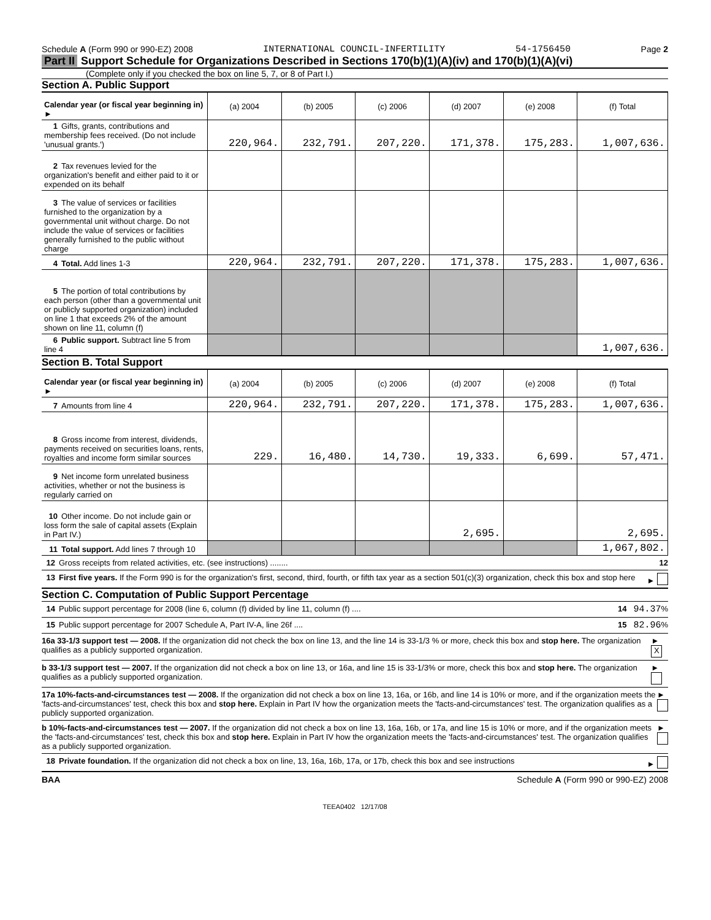Schedule A (Form 990 or 990-EZ) 2008 INTERNATIONAL COUNCIL-INFERTILITY 54-1756450 Page 2
Part II Support Schedule for Organizations Described in Sections 170(b)(1)(A)(iv) and 170(b)(1)(A)(vi)
(Complete only if you checked the box on line 5, 7, or 8 of Part I.)
Section A. Public Support
| Calendar year (or fiscal year beginning in) ► | (a) 2004 | (b) 2005 | (c) 2006 | (d) 2007 | (e) 2008 | (f) Total |
| 1 Gifts, grants, contributions and membership fees received. (Do not include 'unusual grants.') | 220,964. | 232,791. | 207,220. | 171,378. | 175,283. | 1,007,636. |
| 2 Tax revenues levied for the organization's benefit and either paid to it or expended on its behalf | | | | | | |
| 3 The value of services or facilities furnished to the organization by a governmental unit without charge. Do not include the value of services or facilities generally furnished to the public without charge | | | | | | |
| 4 Total. Add lines 1-3 | 220,964. | 232,791. | 207,220. | 171,378. | 175,283. | 1,007,636. |
| 5 The portion of total contributions by each person (other than a governmental unit or publicly supported organization) included on line 1 that exceeds 2% of the amount shown on line 11, column (f) | | | | | | |
| 6 Public support. Subtract line 5 from line 4 | | | | | | 1,007,636. |
Section B. Total Support
| Calendar year (or fiscal year beginning in) ► | (a) 2004 | (b) 2005 | (c) 2006 | (d) 2007 | (e) 2008 | (f) Total |
| 7 Amounts from line 4 | 220,964. | 232,791. | 207,220. | 171,378. | 175,283. | 1,007,636. |
| 8 Gross income from interest, dividends, payments received on securities loans, rents, royalties and income form similar sources | 229. | 16,480. | 14,730. | 19,333. | 6,699. | 57,471. |
| 9 Net income form unrelated business activities, whether or not the business is regularly carried on | | | | | | |
| 10 Other income. Do not include gain or loss form the sale of capital assets (Explain in Part IV.) | | | | 2,695. | | 2,695. |
| 11 Total support. Add lines 7 through 10 | | | | | | 1,067,802. |
12 Gross receipts from related activities, etc. (see instructions) ........ 12
13 First five years. If the Form 990 is for the organization's first, second, third, fourth, or fifth tax year as a section 501(c)(3) organization, check this box and stop here ►
Section C. Computation of Public Support Percentage
14 Public support percentage for 2008 (line 6, column (f) divided by line 11, column (f) .... 14 94.37%
15 Public support percentage for 2007 Schedule A, Part IV-A, line 26f .... 15 82.96%
16a 33-1/3 support test — 2008. If the organization did not check the box on line 13, and the line 14 is 33-1/3 % or more, check this box and stop here. The organization qualifies as a publicly supported organization. ► X
b 33-1/3 support test — 2007. If the organization did not check a box on line 13, or 16a, and line 15 is 33-1/3% or more, check this box and stop here. The organization qualifies as a publicly supported organization. ►
17a 10%-facts-and-circumstances test — 2008. If the organization did not check a box on line 13, 16a, or 16b, and line 14 is 10% or more, and if the organization meets the 'facts-and-circumstances' test, check this box and stop here. Explain in Part IV how the organization meets the 'facts-and-circumstances' test. The organization qualifies as a publicly supported organization. ►
b 10%-facts-and-circumstances test — 2007. If the organization did not check a box on line 13, 16a, 16b, or 17a, and line 15 is 10% or more, and if the organization meets the 'facts-and-circumstances' test, check this box and stop here. Explain in Part IV how the organization meets the 'facts-and-circumstances' test. The organization qualifies as a publicly supported organization. ►
18 Private foundation. If the organization did not check a box on line, 13, 16a, 16b, 17a, or 17b, check this box and see instructions ►
BAA Schedule A (Form 990 or 990-EZ) 2008
TEEA0402 12/17/08